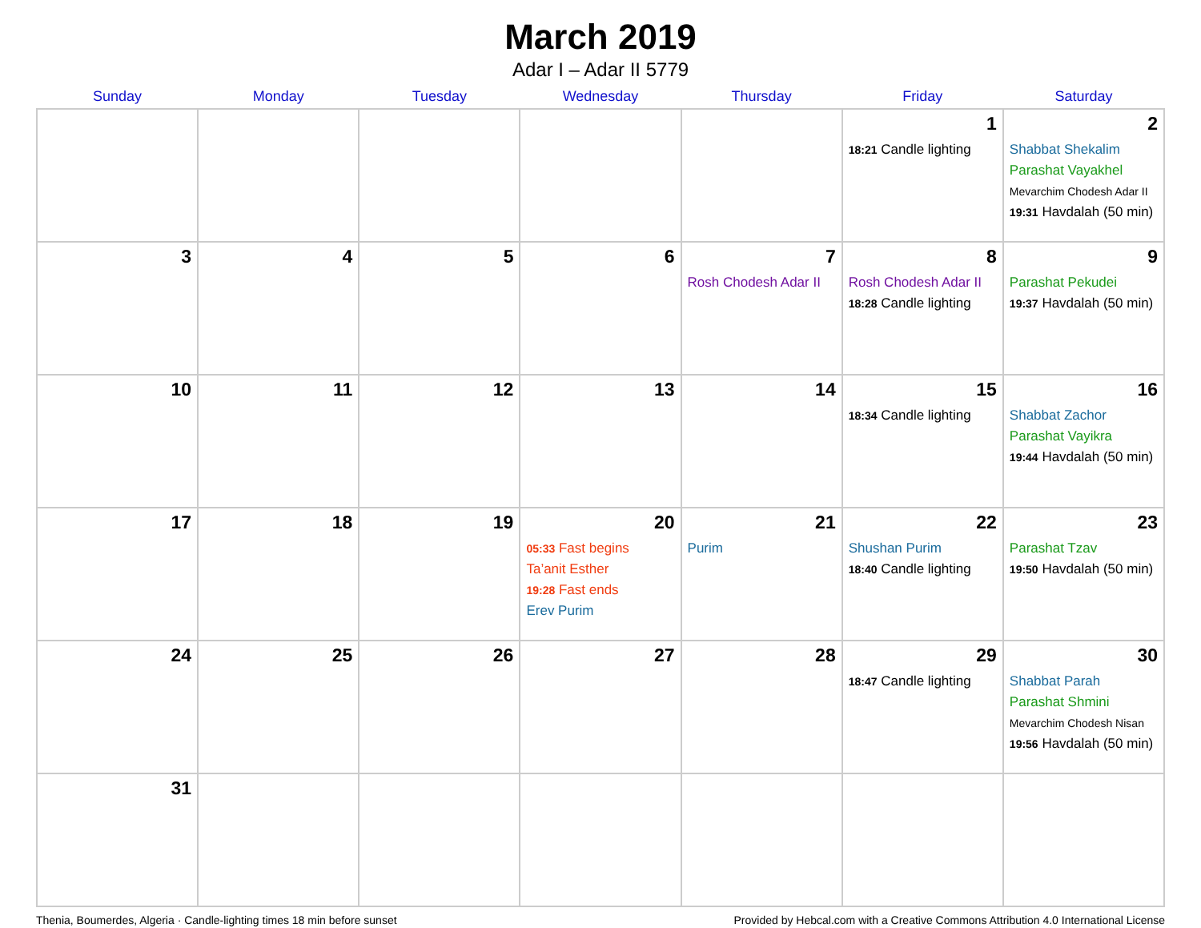March 2019
Adar I – Adar II 5779
| Sunday | Monday | Tuesday | Wednesday | Thursday | Friday | Saturday |
| --- | --- | --- | --- | --- | --- | --- |
| | | | | | 1 18:21 Candle lighting | 2 Shabbat Shekalim Parashat Vayakhel Mevarchim Chodesh Adar II 19:31 Havdalah (50 min) |
| 3 | 4 | 5 | 6 | 7 Rosh Chodesh Adar II | 8 Rosh Chodesh Adar II 18:28 Candle lighting | 9 Parashat Pekudei 19:37 Havdalah (50 min) |
| 10 | 11 | 12 | 13 | 14 | 15 18:34 Candle lighting | 16 Shabbat Zachor Parashat Vayikra 19:44 Havdalah (50 min) |
| 17 | 18 | 19 | 20 05:33 Fast begins Ta’anit Esther 19:28 Fast ends Erev Purim | 21 Purim | 22 Shushan Purim 18:40 Candle lighting | 23 Parashat Tzav 19:50 Havdalah (50 min) |
| 24 | 25 | 26 | 27 | 28 | 29 18:47 Candle lighting | 30 Shabbat Parah Parashat Shmini Mevarchim Chodesh Nisan 19:56 Havdalah (50 min) |
| 31 | | | | | | |
Thenia, Boumerdes, Algeria · Candle-lighting times 18 min before sunset Provided by Hebcal.com with a Creative Commons Attribution 4.0 International License